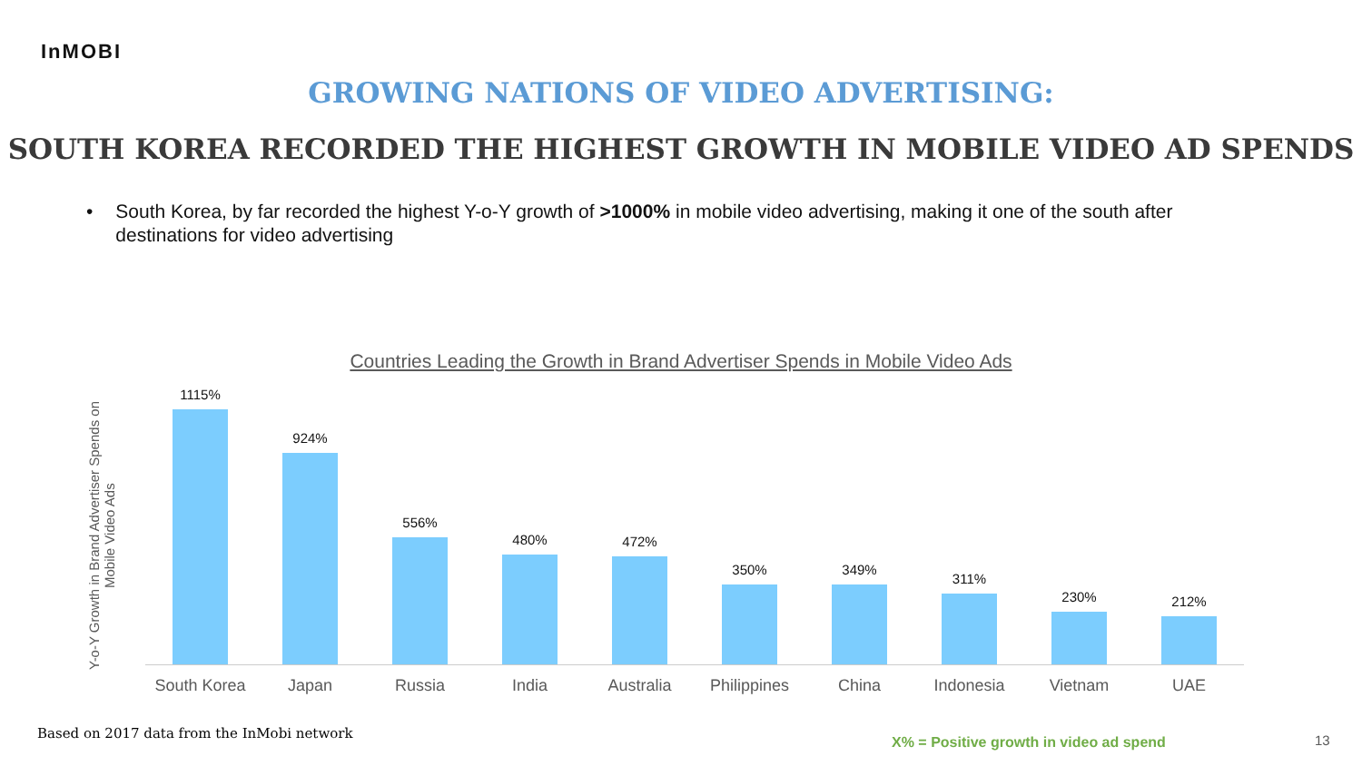InMOBI
GROWING NATIONS OF VIDEO ADVERTISING:
SOUTH KOREA RECORDED THE HIGHEST GROWTH IN MOBILE VIDEO AD SPENDS
• South Korea, by far recorded the highest Y-o-Y growth of >1000% in mobile video advertising, making it one of the south after destinations for video advertising
Countries Leading the Growth in Brand Advertiser Spends in Mobile Video Ads
Y-o-Y Growth in Brand Advertiser Spends on Mobile Video Ads
1115%
924%
556%
480%
472%
350%
349%
311%
230%
212%
South Korea Japan Russia India Australia Philippines China Indonesia Vietnam UAE
Based on 2017 data from the InMobi network
X% = Positive growth in video ad spend
13